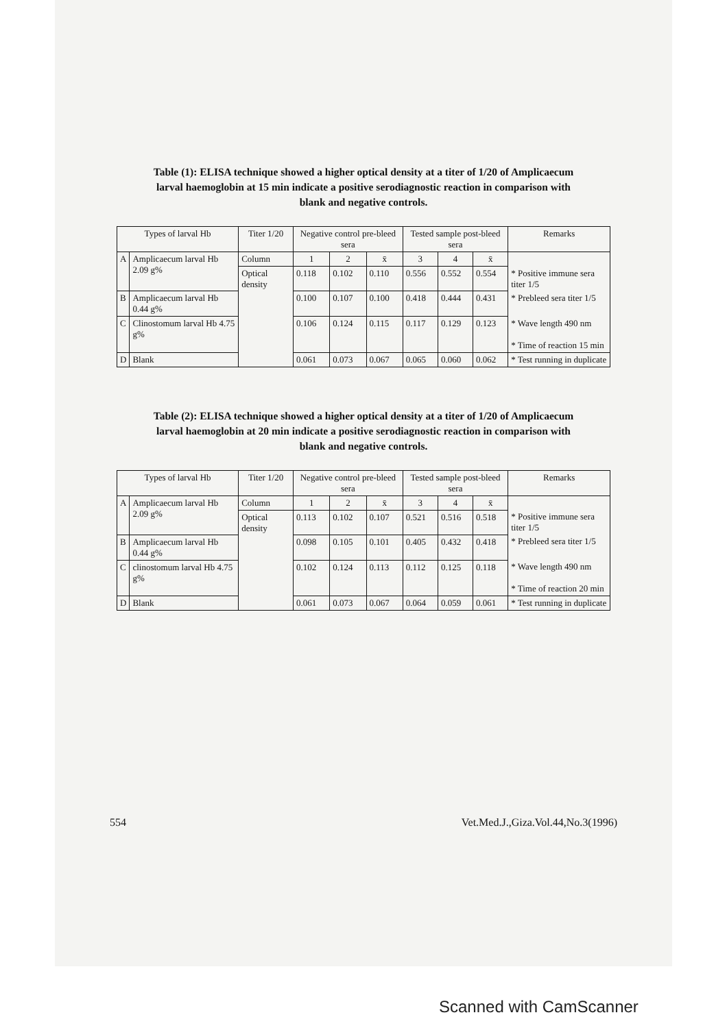Table (1): ELISA technique showed a higher optical density at a titer of 1/20 of Amplicaecum larval haemoglobin at 15 min indicate a positive serodiagnostic reaction in comparison with blank and negative controls.
| Types of larval Hb | | Titer 1/20 | Negative control pre-bleed sera | | | Tested sample post-bleed sera | | | Remarks |
| --- | --- | --- | --- | --- | --- | --- | --- | --- | --- |
| A | Amplicaecum larval Hb 2.09 g% | Column | 1 | 2 | x̄ | 3 | 4 | x̄ | |
| | | Optical density | 0.118 | 0.102 | 0.110 | 0.556 | 0.552 | 0.554 | * Positive immune sera titer 1/5 |
| B | Amplicaecum larval Hb 0.44 g% | | 0.100 | 0.107 | 0.100 | 0.418 | 0.444 | 0.431 | * Prebleed sera titer 1/5 |
| C | Clinostomum larval Hb 4.75 g% | | 0.106 | 0.124 | 0.115 | 0.117 | 0.129 | 0.123 | * Wave length 490 nm * Time of reaction 15 min |
| D | Blank | | 0.061 | 0.073 | 0.067 | 0.065 | 0.060 | 0.062 | * Test running in duplicate |
Table (2): ELISA technique showed a higher optical density at a titer of 1/20 of Amplicaecum larval haemoglobin at 20 min indicate a positive serodiagnostic reaction in comparison with blank and negative controls.
| Types of larval Hb | | Titer 1/20 | Negative control pre-bleed sera | | | Tested sample post-bleed sera | | | Remarks |
| --- | --- | --- | --- | --- | --- | --- | --- | --- | --- |
| A | Amplicaecum larval Hb 2.09 g% | Column | 1 | 2 | x̄ | 3 | 4 | x̄ | |
| | | Optical density | 0.113 | 0.102 | 0.107 | 0.521 | 0.516 | 0.518 | * Positive immune sera titer 1/5 |
| B | Amplicaecum larval Hb 0.44 g% | | 0.098 | 0.105 | 0.101 | 0.405 | 0.432 | 0.418 | * Prebleed sera titer 1/5 |
| C | clinostomum larval Hb 4.75 g% | | 0.102 | 0.124 | 0.113 | 0.112 | 0.125 | 0.118 | * Wave length 490 nm * Time of reaction 20 min |
| D | Blank | | 0.061 | 0.073 | 0.067 | 0.064 | 0.059 | 0.061 | * Test running in duplicate |
554 Vet.Med.J.,Giza.Vol.44,No.3(1996)
Scanned with CamScanner